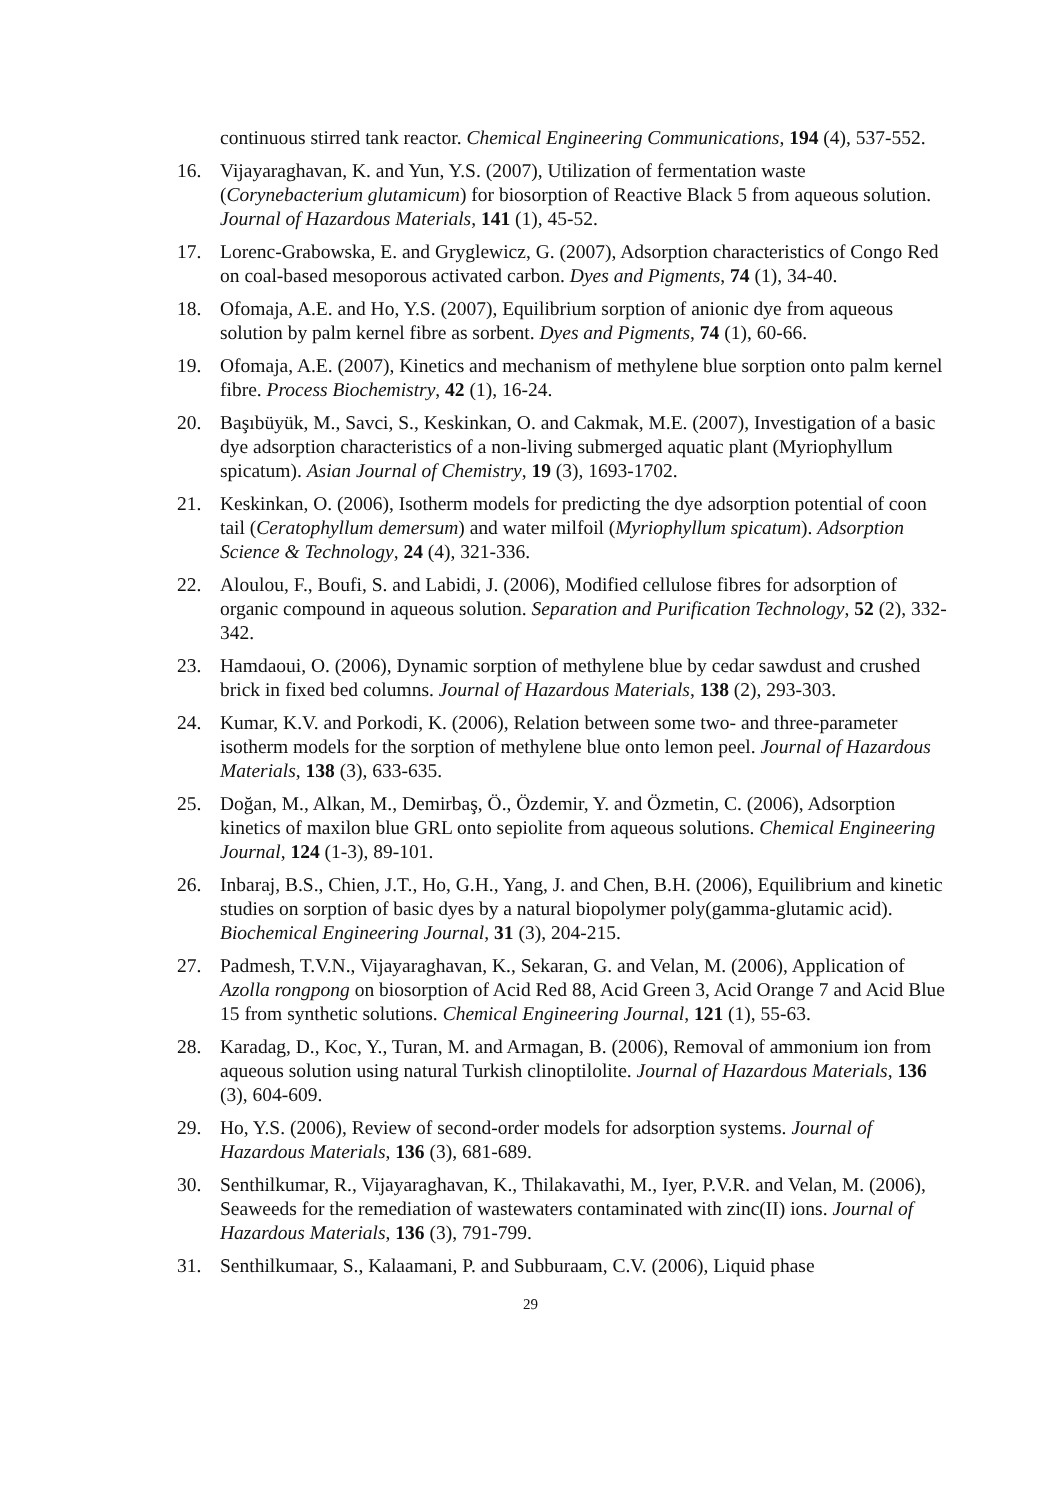continuous stirred tank reactor. Chemical Engineering Communications, 194 (4), 537-552.
16. Vijayaraghavan, K. and Yun, Y.S. (2007), Utilization of fermentation waste (Corynebacterium glutamicum) for biosorption of Reactive Black 5 from aqueous solution. Journal of Hazardous Materials, 141 (1), 45-52.
17. Lorenc-Grabowska, E. and Gryglewicz, G. (2007), Adsorption characteristics of Congo Red on coal-based mesoporous activated carbon. Dyes and Pigments, 74 (1), 34-40.
18. Ofomaja, A.E. and Ho, Y.S. (2007), Equilibrium sorption of anionic dye from aqueous solution by palm kernel fibre as sorbent. Dyes and Pigments, 74 (1), 60-66.
19. Ofomaja, A.E. (2007), Kinetics and mechanism of methylene blue sorption onto palm kernel fibre. Process Biochemistry, 42 (1), 16-24.
20. Başıbüyük, M., Savci, S., Keskinkan, O. and Cakmak, M.E. (2007), Investigation of a basic dye adsorption characteristics of a non-living submerged aquatic plant (Myriophyllum spicatum). Asian Journal of Chemistry, 19 (3), 1693-1702.
21. Keskinkan, O. (2006), Isotherm models for predicting the dye adsorption potential of coon tail (Ceratophyllum demersum) and water milfoil (Myriophyllum spicatum). Adsorption Science & Technology, 24 (4), 321-336.
22. Aloulou, F., Boufi, S. and Labidi, J. (2006), Modified cellulose fibres for adsorption of organic compound in aqueous solution. Separation and Purification Technology, 52 (2), 332-342.
23. Hamdaoui, O. (2006), Dynamic sorption of methylene blue by cedar sawdust and crushed brick in fixed bed columns. Journal of Hazardous Materials, 138 (2), 293-303.
24. Kumar, K.V. and Porkodi, K. (2006), Relation between some two- and three-parameter isotherm models for the sorption of methylene blue onto lemon peel. Journal of Hazardous Materials, 138 (3), 633-635.
25. Doğan, M., Alkan, M., Demirbaş, Ö., Özdemir, Y. and Özmetin, C. (2006), Adsorption kinetics of maxilon blue GRL onto sepiolite from aqueous solutions. Chemical Engineering Journal, 124 (1-3), 89-101.
26. Inbaraj, B.S., Chien, J.T., Ho, G.H., Yang, J. and Chen, B.H. (2006), Equilibrium and kinetic studies on sorption of basic dyes by a natural biopolymer poly(gamma-glutamic acid). Biochemical Engineering Journal, 31 (3), 204-215.
27. Padmesh, T.V.N., Vijayaraghavan, K., Sekaran, G. and Velan, M. (2006), Application of Azolla rongpong on biosorption of Acid Red 88, Acid Green 3, Acid Orange 7 and Acid Blue 15 from synthetic solutions. Chemical Engineering Journal, 121 (1), 55-63.
28. Karadag, D., Koc, Y., Turan, M. and Armagan, B. (2006), Removal of ammonium ion from aqueous solution using natural Turkish clinoptilolite. Journal of Hazardous Materials, 136 (3), 604-609.
29. Ho, Y.S. (2006), Review of second-order models for adsorption systems. Journal of Hazardous Materials, 136 (3), 681-689.
30. Senthilkumar, R., Vijayaraghavan, K., Thilakavathi, M., Iyer, P.V.R. and Velan, M. (2006), Seaweeds for the remediation of wastewaters contaminated with zinc(II) ions. Journal of Hazardous Materials, 136 (3), 791-799.
31. Senthilkumaar, S., Kalaamani, P. and Subburaam, C.V. (2006), Liquid phase
29